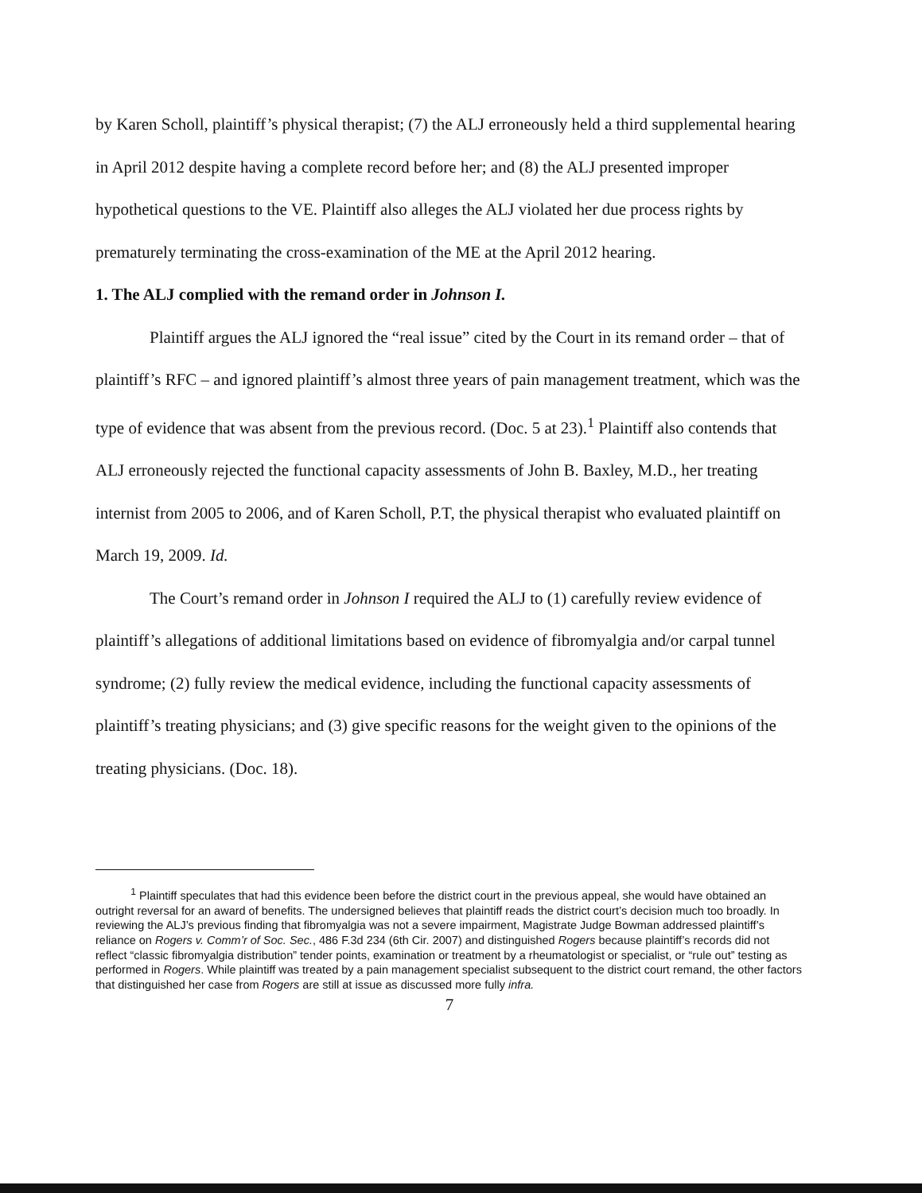by Karen Scholl, plaintiff’s physical therapist; (7) the ALJ erroneously held a third supplemental hearing in April 2012 despite having a complete record before her; and (8) the ALJ presented improper hypothetical questions to the VE. Plaintiff also alleges the ALJ violated her due process rights by prematurely terminating the cross-examination of the ME at the April 2012 hearing.
1. The ALJ complied with the remand order in Johnson I.
Plaintiff argues the ALJ ignored the “real issue” cited by the Court in its remand order – that of plaintiff’s RFC – and ignored plaintiff’s almost three years of pain management treatment, which was the type of evidence that was absent from the previous record. (Doc. 5 at 23).<sup>1</sup> Plaintiff also contends that ALJ erroneously rejected the functional capacity assessments of John B. Baxley, M.D., her treating internist from 2005 to 2006, and of Karen Scholl, P.T, the physical therapist who evaluated plaintiff on March 19, 2009. Id.
The Court’s remand order in Johnson I required the ALJ to (1) carefully review evidence of plaintiff’s allegations of additional limitations based on evidence of fibromyalgia and/or carpal tunnel syndrome; (2) fully review the medical evidence, including the functional capacity assessments of plaintiff’s treating physicians; and (3) give specific reasons for the weight given to the opinions of the treating physicians. (Doc. 18).
<sup>1</sup> Plaintiff speculates that had this evidence been before the district court in the previous appeal, she would have obtained an outright reversal for an award of benefits. The undersigned believes that plaintiff reads the district court’s decision much too broadly. In reviewing the ALJ’s previous finding that fibromyalgia was not a severe impairment, Magistrate Judge Bowman addressed plaintiff’s reliance on Rogers v. Comm’r of Soc. Sec., 486 F.3d 234 (6th Cir. 2007) and distinguished Rogers because plaintiff’s records did not reflect “classic fibromyalgia distribution” tender points, examination or treatment by a rheumatologist or specialist, or “rule out” testing as performed in Rogers. While plaintiff was treated by a pain management specialist subsequent to the district court remand, the other factors that distinguished her case from Rogers are still at issue as discussed more fully infra.
7